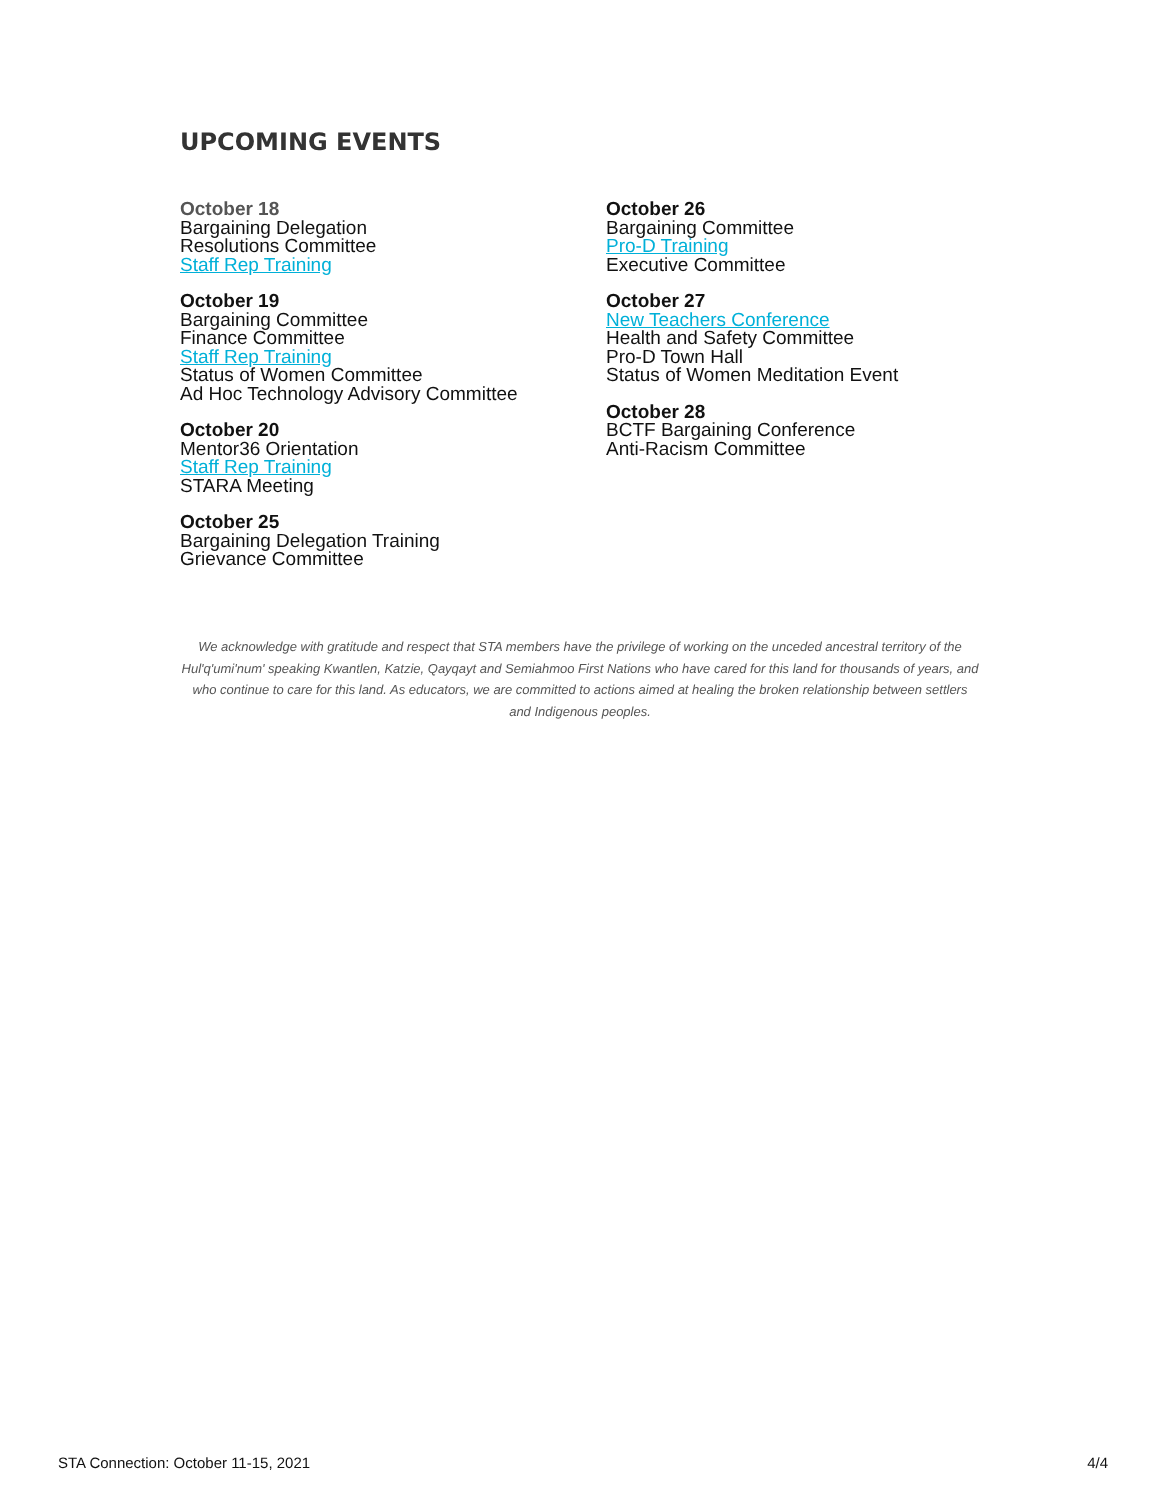UPCOMING EVENTS
October 18
Bargaining Delegation
Resolutions Committee
Staff Rep Training
October 19
Bargaining Committee
Finance Committee
Staff Rep Training
Status of Women Committee
Ad Hoc Technology Advisory Committee
October 20
Mentor36 Orientation
Staff Rep Training
STARA Meeting
October 25
Bargaining Delegation Training
Grievance Committee
October 26
Bargaining Committee
Pro-D Training
Executive Committee
October 27
New Teachers Conference
Health and Safety Committee
Pro-D Town Hall
Status of Women Meditation Event
October 28
BCTF Bargaining Conference
Anti-Racism Committee
We acknowledge with gratitude and respect that STA members have the privilege of working on the unceded ancestral territory of the Hul'q'umi'num' speaking Kwantlen, Katzie, Qayqayt and Semiahmoo First Nations who have cared for this land for thousands of years, and who continue to care for this land. As educators, we are committed to actions aimed at healing the broken relationship between settlers and Indigenous peoples.
STA Connection: October 11-15, 2021 4/4